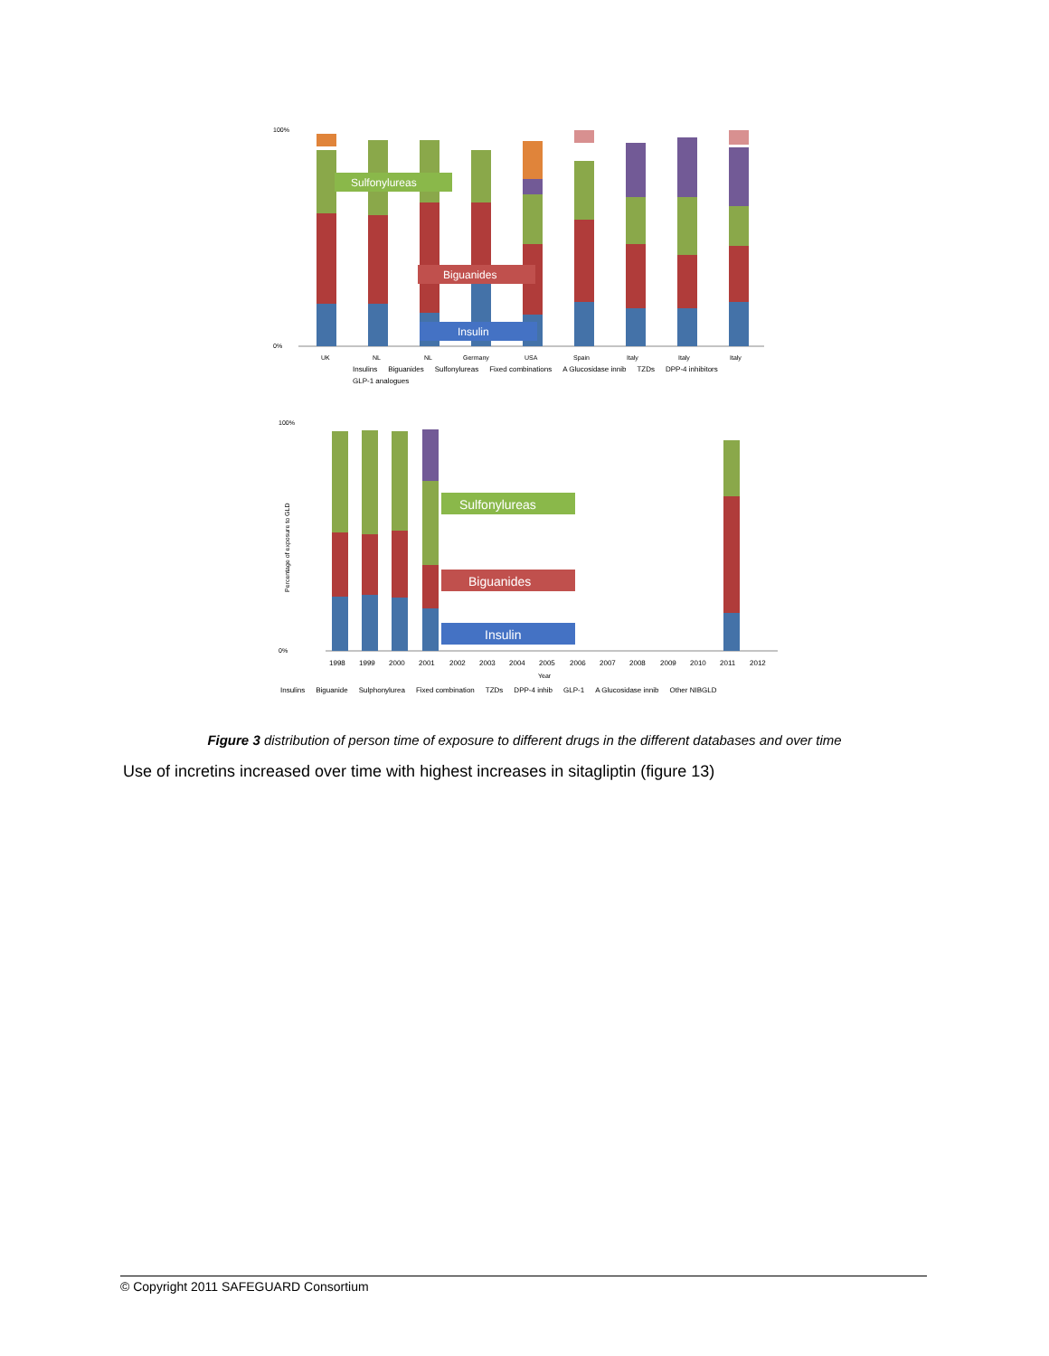100%
0%
Sulfonylureas
Biguanides
Insulin
UK
NL
NL
Germany
USA
Spain
Italy
Italy
Italy
Insulins Biguanides Sulfonylureas Fixed combinations A Glucosidase innib TZDs DPP-4 inhibitors GLP-1 analogues
100%
0%
Percentage of exposure to GLD
Sulfonylureas
Biguanides
Insulin
1998
1999
2000
2001
2002
2003
2004
2005
2006
2007
2008
2009
2010
2011
2012
Year
Insulins Biguanide Sulphonylurea Fixed combination TZDs DPP-4 inhib GLP-1 A Glucosidase innib Other NIBGLD
Figure 3 distribution of person time of exposure to different drugs in the different databases and over time
Use of incretins increased over time with highest increases in sitagliptin (figure 13)
© Copyright 2011 SAFEGUARD Consortium